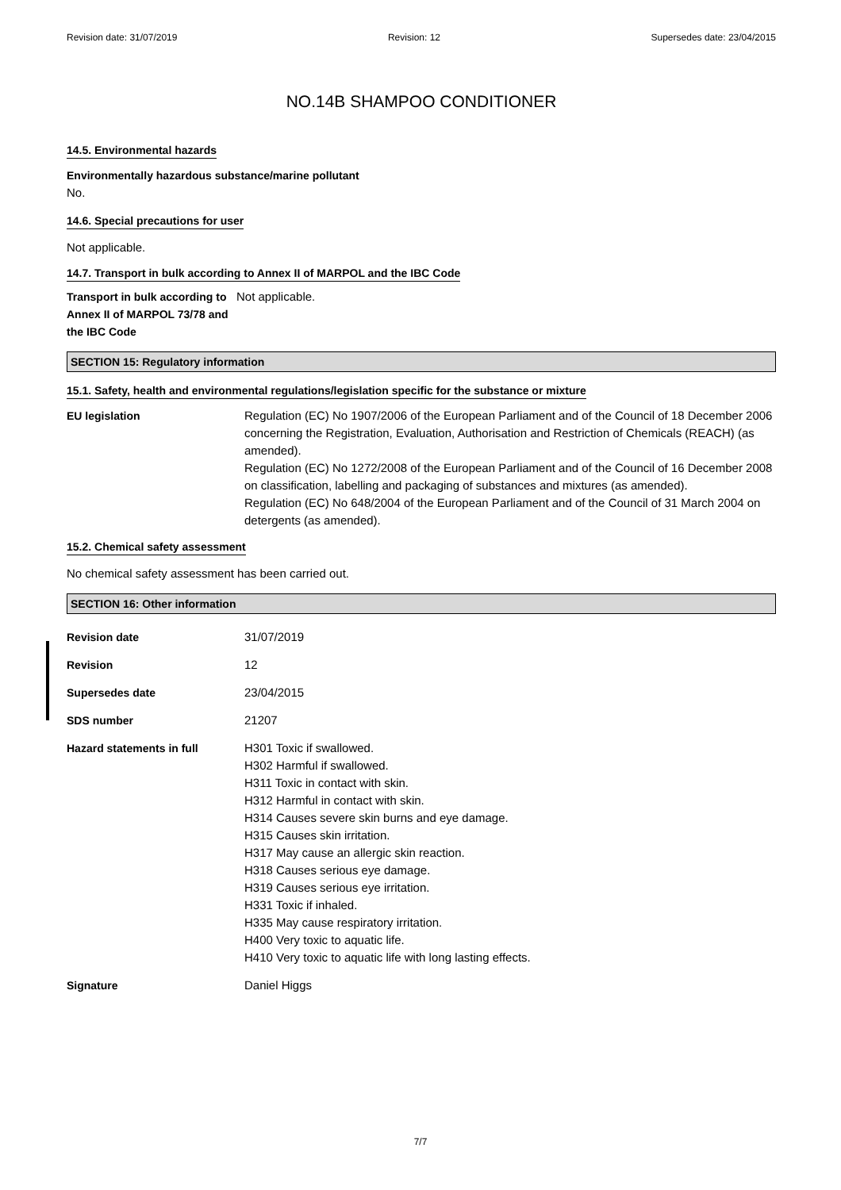Revision date: 31/07/2019 Revision: 12 Supersedes date: 23/04/2015
NO.14B SHAMPOO CONDITIONER
14.5. Environmental hazards
Environmentally hazardous substance/marine pollutant
No.
14.6. Special precautions for user
Not applicable.
14.7. Transport in bulk according to Annex II of MARPOL and the IBC Code
Transport in bulk according to Annex II of MARPOL 73/78 and the IBC Code
Not applicable.
SECTION 15: Regulatory information
15.1. Safety, health and environmental regulations/legislation specific for the substance or mixture
EU legislation Regulation (EC) No 1907/2006 of the European Parliament and of the Council of 18 December 2006 concerning the Registration, Evaluation, Authorisation and Restriction of Chemicals (REACH) (as amended).
Regulation (EC) No 1272/2008 of the European Parliament and of the Council of 16 December 2008 on classification, labelling and packaging of substances and mixtures (as amended).
Regulation (EC) No 648/2004 of the European Parliament and of the Council of 31 March 2004 on detergents (as amended).
15.2. Chemical safety assessment
No chemical safety assessment has been carried out.
SECTION 16: Other information
Revision date 31/07/2019
Revision 12
Supersedes date 23/04/2015
SDS number 21207
Hazard statements in full H301 Toxic if swallowed.
H302 Harmful if swallowed.
H311 Toxic in contact with skin.
H312 Harmful in contact with skin.
H314 Causes severe skin burns and eye damage.
H315 Causes skin irritation.
H317 May cause an allergic skin reaction.
H318 Causes serious eye damage.
H319 Causes serious eye irritation.
H331 Toxic if inhaled.
H335 May cause respiratory irritation.
H400 Very toxic to aquatic life.
H410 Very toxic to aquatic life with long lasting effects.
Signature Daniel Higgs
7/7